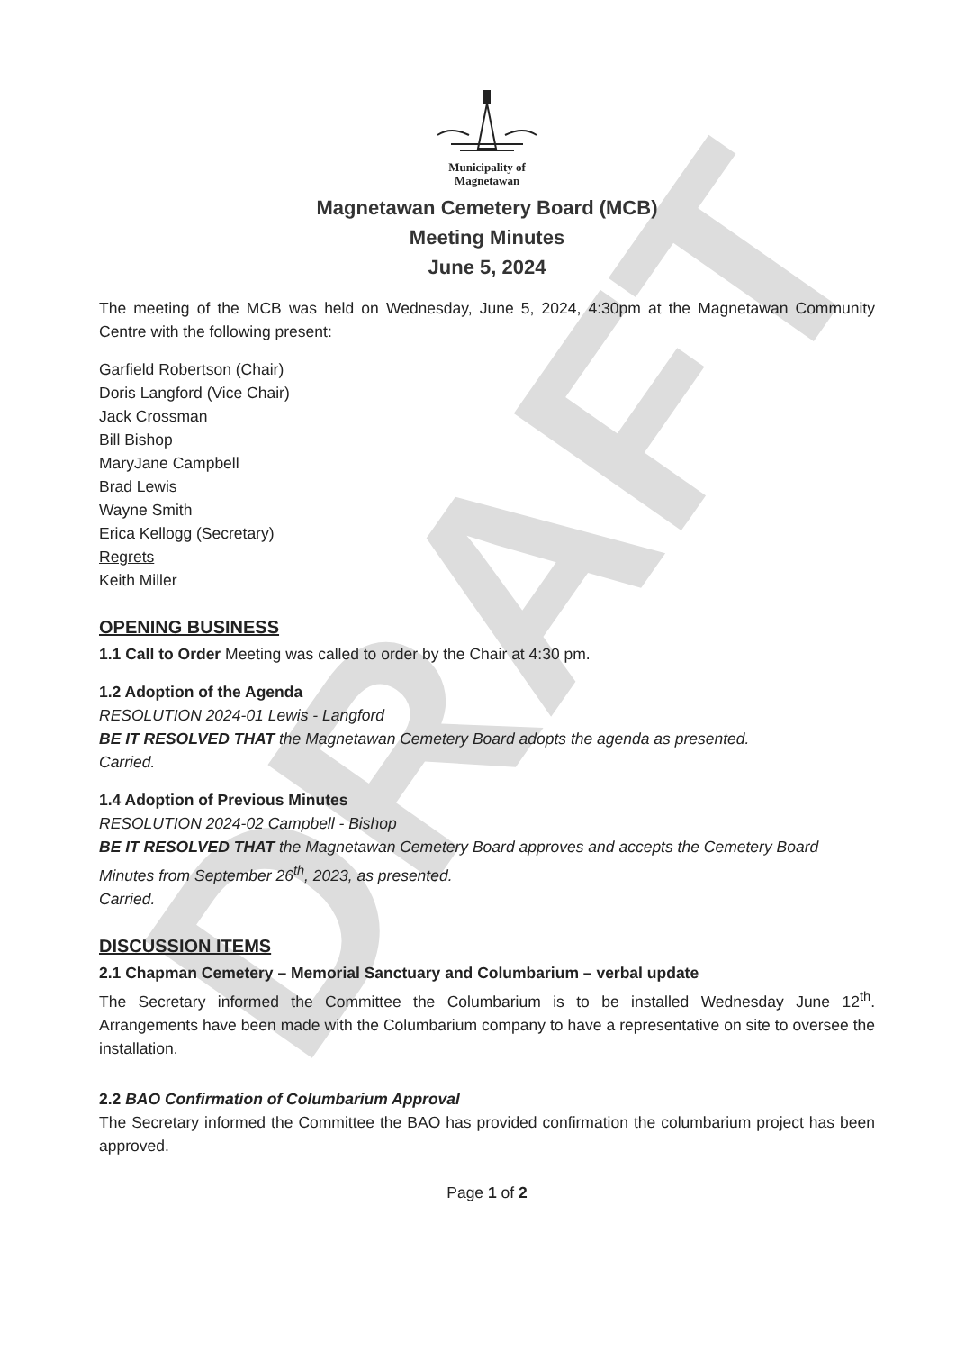DRAFT
Municipality of
Magnetawan
Magnetawan Cemetery Board (MCB)
Meeting Minutes
June 5, 2024
The meeting of the MCB was held on Wednesday, June 5, 2024, 4:30pm at the Magnetawan Community Centre with the following present:
Garfield Robertson (Chair)
Doris Langford (Vice Chair)
Jack Crossman
Bill Bishop
MaryJane Campbell
Brad Lewis
Wayne Smith
Erica Kellogg (Secretary)
Regrets
Keith Miller
OPENING BUSINESS
1.1 Call to Order Meeting was called to order by the Chair at 4:30 pm.
1.2 Adoption of the Agenda
RESOLUTION 2024-01 Lewis - Langford
BE IT RESOLVED THAT the Magnetawan Cemetery Board adopts the agenda as presented.
Carried.
1.4 Adoption of Previous Minutes
RESOLUTION 2024-02 Campbell - Bishop
BE IT RESOLVED THAT the Magnetawan Cemetery Board approves and accepts the Cemetery Board Minutes from September 26<sup>th</sup>, 2023, as presented.
Carried.
DISCUSSION ITEMS
2.1 Chapman Cemetery – Memorial Sanctuary and Columbarium – verbal update
The Secretary informed the Committee the Columbarium is to be installed Wednesday June 12<sup>th</sup>. Arrangements have been made with the Columbarium company to have a representative on site to oversee the installation.
2.2 BAO Confirmation of Columbarium Approval
The Secretary informed the Committee the BAO has provided confirmation the columbarium project has been approved.
Page 1 of 2